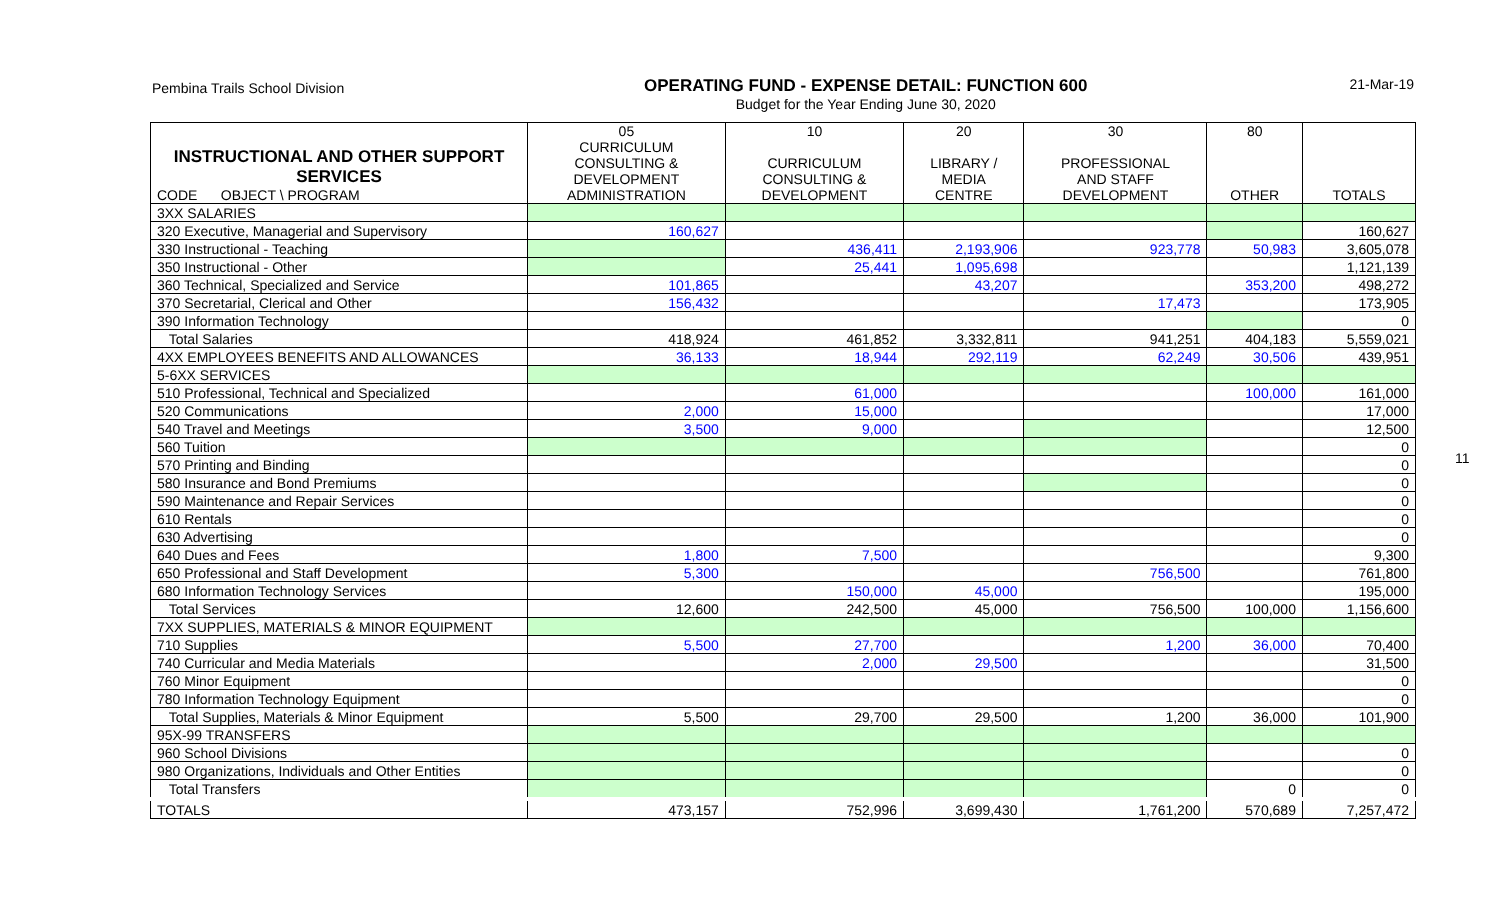Pembina Trails School Division
OPERATING FUND - EXPENSE DETAIL: FUNCTION 600
Budget for the Year Ending June 30, 2020
21-Mar-19
11
| INSTRUCTIONAL AND OTHER SUPPORT SERVICES CODE OBJECT \ PROGRAM | 05 CURRICULUM CONSULTING & DEVELOPMENT ADMINISTRATION | 10 CURRICULUM CONSULTING & DEVELOPMENT | 20 LIBRARY / MEDIA CENTRE | 30 PROFESSIONAL AND STAFF DEVELOPMENT | 80 OTHER | TOTALS |
| --- | --- | --- | --- | --- | --- | --- |
| 3XX SALARIES | | | | | | |
| 320 Executive, Managerial and Supervisory | 160,627 | | | | | 160,627 |
| 330 Instructional - Teaching | | 436,411 | 2,193,906 | 923,778 | 50,983 | 3,605,078 |
| 350 Instructional - Other | | 25,441 | 1,095,698 | | | 1,121,139 |
| 360 Technical, Specialized and Service | 101,865 | | 43,207 | | 353,200 | 498,272 |
| 370 Secretarial, Clerical and Other | 156,432 | | | 17,473 | | 173,905 |
| 390 Information Technology | | | | | | 0 |
| Total Salaries | 418,924 | 461,852 | 3,332,811 | 941,251 | 404,183 | 5,559,021 |
| 4XX EMPLOYEES BENEFITS AND ALLOWANCES | 36,133 | 18,944 | 292,119 | 62,249 | 30,506 | 439,951 |
| 5-6XX SERVICES | | | | | | |
| 510 Professional, Technical and Specialized | | 61,000 | | | 100,000 | 161,000 |
| 520 Communications | 2,000 | 15,000 | | | | 17,000 |
| 540 Travel and Meetings | 3,500 | 9,000 | | | | 12,500 |
| 560 Tuition | | | | | | 0 |
| 570 Printing and Binding | | | | | | 0 |
| 580 Insurance and Bond Premiums | | | | | | 0 |
| 590 Maintenance and Repair Services | | | | | | 0 |
| 610 Rentals | | | | | | 0 |
| 630 Advertising | | | | | | 0 |
| 640 Dues and Fees | 1,800 | 7,500 | | | | 9,300 |
| 650 Professional and Staff Development | 5,300 | | | 756,500 | | 761,800 |
| 680 Information Technology Services | | 150,000 | 45,000 | | | 195,000 |
| Total Services | 12,600 | 242,500 | 45,000 | 756,500 | 100,000 | 1,156,600 |
| 7XX SUPPLIES, MATERIALS & MINOR EQUIPMENT | | | | | | |
| 710 Supplies | 5,500 | 27,700 | | 1,200 | 36,000 | 70,400 |
| 740 Curricular and Media Materials | | 2,000 | 29,500 | | | 31,500 |
| 760 Minor Equipment | | | | | | 0 |
| 780 Information Technology Equipment | | | | | | 0 |
| Total Supplies, Materials & Minor Equipment | 5,500 | 29,700 | 29,500 | 1,200 | 36,000 | 101,900 |
| 95X-99 TRANSFERS | | | | | | |
| 960 School Divisions | | | | | | 0 |
| 980 Organizations, Individuals and Other Entities | | | | | | 0 |
| Total Transfers | | | | | 0 | 0 |
| TOTALS | 473,157 | 752,996 | 3,699,430 | 1,761,200 | 570,689 | 7,257,472 |